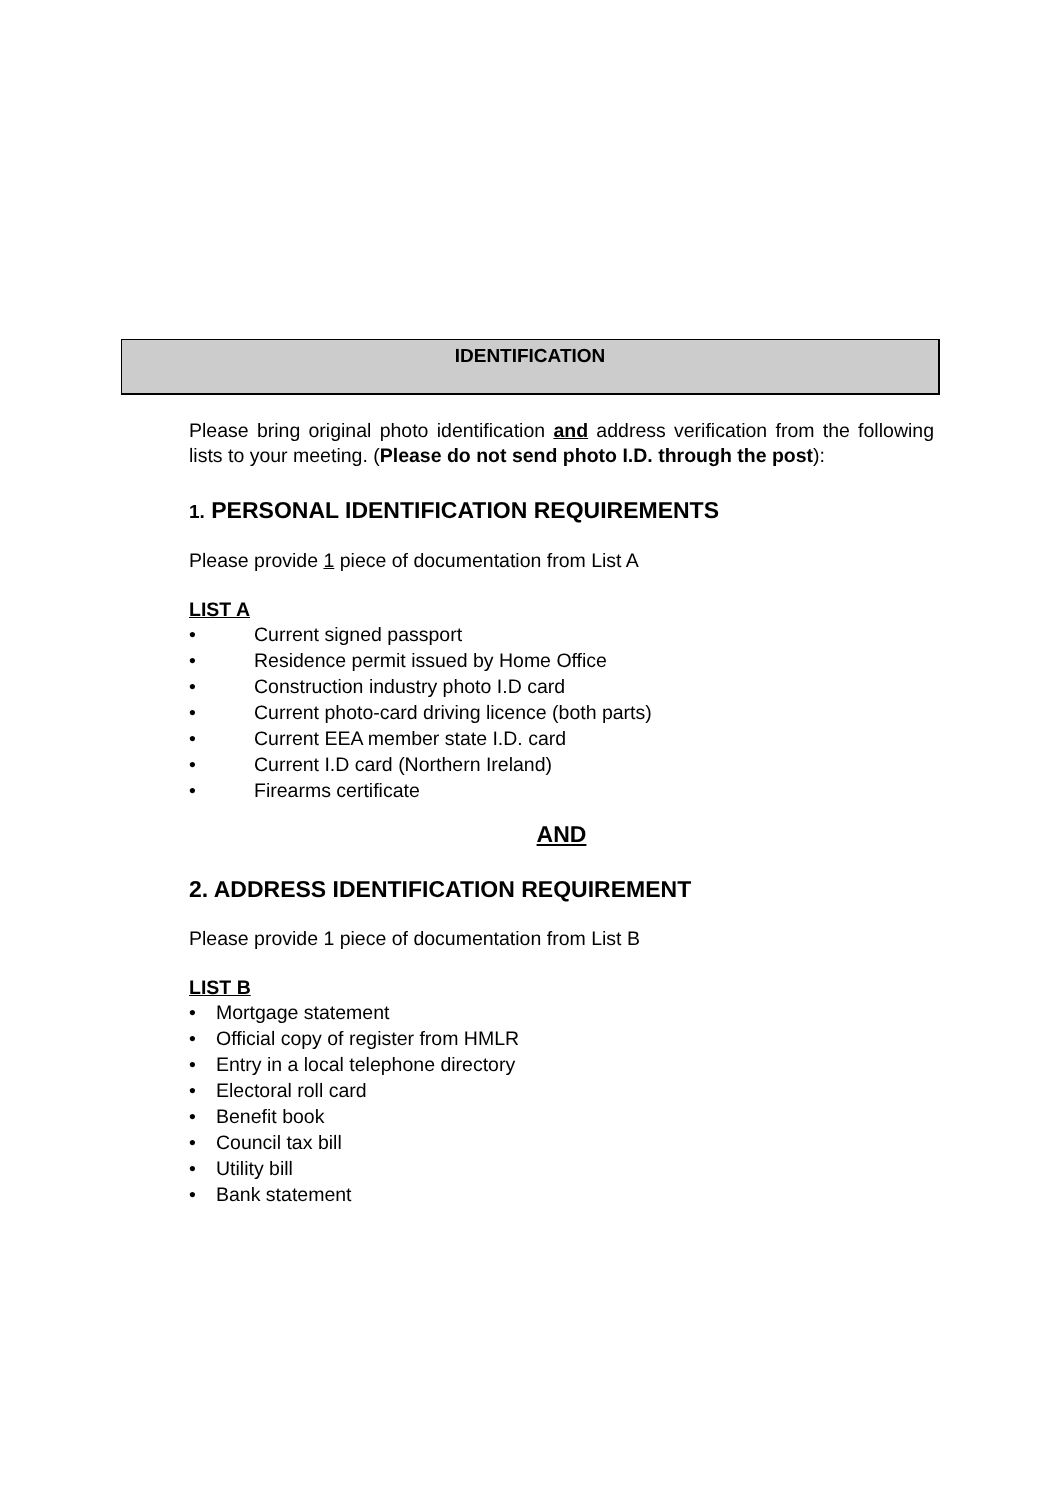IDENTIFICATION
Please bring original photo identification and address verification from the following lists to your meeting. (Please do not send photo I.D. through the post):
1. PERSONAL IDENTIFICATION REQUIREMENTS
Please provide 1 piece of documentation from List A
LIST A
• Current signed passport
• Residence permit issued by Home Office
• Construction industry photo I.D card
• Current photo-card driving licence (both parts)
• Current EEA member state I.D. card
• Current I.D card (Northern Ireland)
• Firearms certificate
AND
2. ADDRESS IDENTIFICATION REQUIREMENT
Please provide 1 piece of documentation from List B
LIST B
• Mortgage statement
• Official copy of register from HMLR
• Entry in a local telephone directory
• Electoral roll card
• Benefit book
• Council tax bill
• Utility bill
• Bank statement